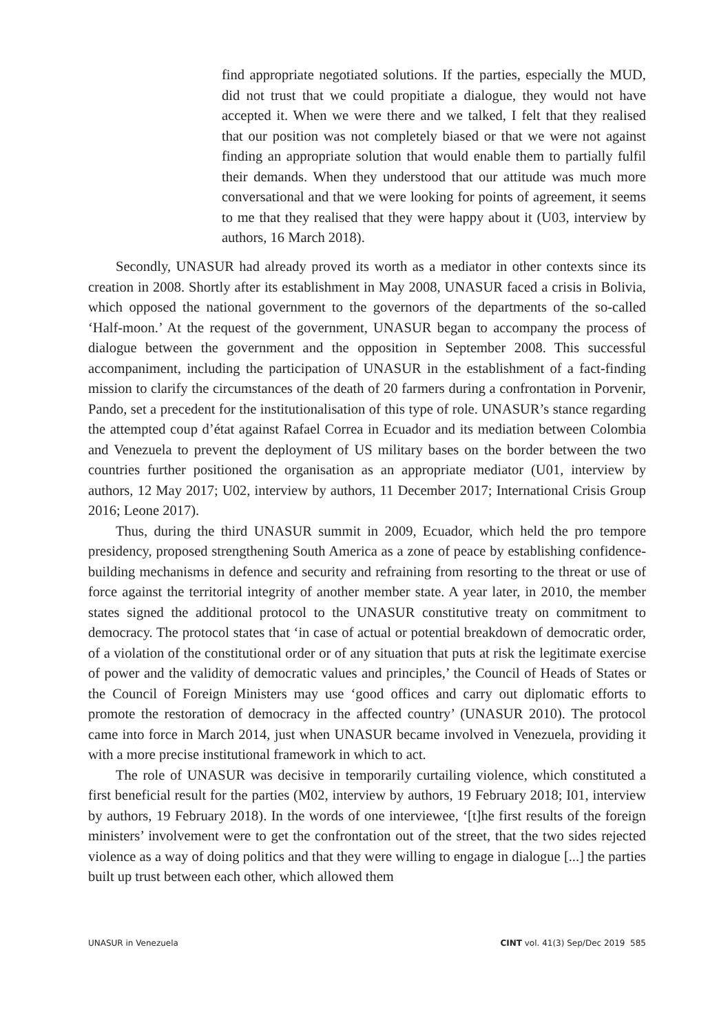find appropriate negotiated solutions. If the parties, especially the MUD, did not trust that we could propitiate a dialogue, they would not have accepted it. When we were there and we talked, I felt that they realised that our position was not completely biased or that we were not against finding an appropriate solution that would enable them to partially fulfil their demands. When they understood that our attitude was much more conversational and that we were looking for points of agreement, it seems to me that they realised that they were happy about it (U03, interview by authors, 16 March 2018).
Secondly, UNASUR had already proved its worth as a mediator in other contexts since its creation in 2008. Shortly after its establishment in May 2008, UNASUR faced a crisis in Bolivia, which opposed the national government to the governors of the departments of the so-called ‘Half-moon.’ At the request of the government, UNASUR began to accompany the process of dialogue between the government and the opposition in September 2008. This successful accompaniment, including the participation of UNASUR in the establishment of a fact-finding mission to clarify the circumstances of the death of 20 farmers during a confrontation in Porvenir, Pando, set a precedent for the institutionalisation of this type of role. UNASUR’s stance regarding the attempted coup d’état against Rafael Correa in Ecuador and its mediation between Colombia and Venezuela to prevent the deployment of US military bases on the border between the two countries further positioned the organisation as an appropriate mediator (U01, interview by authors, 12 May 2017; U02, interview by authors, 11 December 2017; International Crisis Group 2016; Leone 2017).
Thus, during the third UNASUR summit in 2009, Ecuador, which held the pro tempore presidency, proposed strengthening South America as a zone of peace by establishing confidence-building mechanisms in defence and security and refraining from resorting to the threat or use of force against the territorial integrity of another member state. A year later, in 2010, the member states signed the additional protocol to the UNASUR constitutive treaty on commitment to democracy. The protocol states that ‘in case of actual or potential breakdown of democratic order, of a violation of the constitutional order or of any situation that puts at risk the legitimate exercise of power and the validity of democratic values and principles,’ the Council of Heads of States or the Council of Foreign Ministers may use ‘good offices and carry out diplomatic efforts to promote the restoration of democracy in the affected country’ (UNASUR 2010). The protocol came into force in March 2014, just when UNASUR became involved in Venezuela, providing it with a more precise institutional framework in which to act.
The role of UNASUR was decisive in temporarily curtailing violence, which constituted a first beneficial result for the parties (M02, interview by authors, 19 February 2018; I01, interview by authors, 19 February 2018). In the words of one interviewee, ‘[t]he first results of the foreign ministers’ involvement were to get the confrontation out of the street, that the two sides rejected violence as a way of doing politics and that they were willing to engage in dialogue [...] the parties built up trust between each other, which allowed them
UNASUR in Venezuela CINT vol. 41(3) Sep/Dec 2019 585